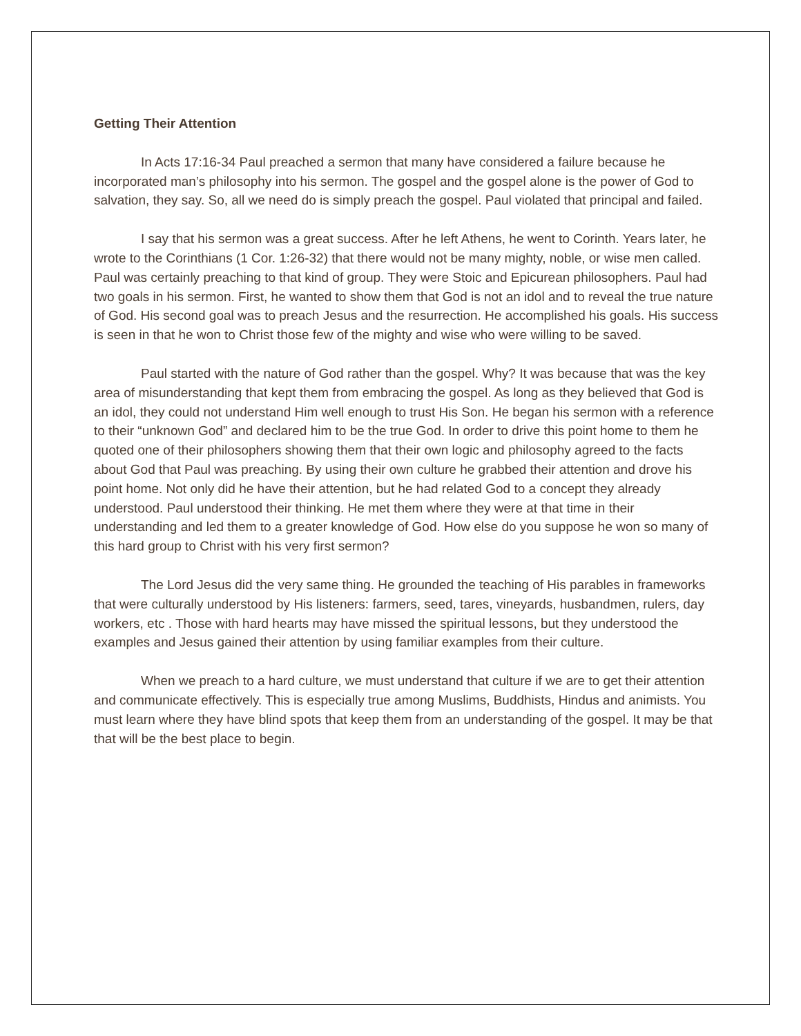Getting Their Attention
In Acts 17:16-34 Paul preached a sermon that many have considered a failure because he incorporated man’s philosophy into his sermon. The gospel and the gospel alone is the power of God to salvation, they say. So, all we need do is simply preach the gospel. Paul violated that principal and failed.
I say that his sermon was a great success. After he left Athens, he went to Corinth. Years later, he wrote to the Corinthians (1 Cor. 1:26-32) that there would not be many mighty, noble, or wise men called. Paul was certainly preaching to that kind of group. They were Stoic and Epicurean philosophers. Paul had two goals in his sermon. First, he wanted to show them that God is not an idol and to reveal the true nature of God. His second goal was to preach Jesus and the resurrection. He accomplished his goals. His success is seen in that he won to Christ those few of the mighty and wise who were willing to be saved.
Paul started with the nature of God rather than the gospel. Why? It was because that was the key area of misunderstanding that kept them from embracing the gospel. As long as they believed that God is an idol, they could not understand Him well enough to trust His Son. He began his sermon with a reference to their “unknown God” and declared him to be the true God. In order to drive this point home to them he quoted one of their philosophers showing them that their own logic and philosophy agreed to the facts about God that Paul was preaching. By using their own culture he grabbed their attention and drove his point home. Not only did he have their attention, but he had related God to a concept they already understood. Paul understood their thinking. He met them where they were at that time in their understanding and led them to a greater knowledge of God. How else do you suppose he won so many of this hard group to Christ with his very first sermon?
The Lord Jesus did the very same thing. He grounded the teaching of His parables in frameworks that were culturally understood by His listeners: farmers, seed, tares, vineyards, husbandmen, rulers, day workers, etc . Those with hard hearts may have missed the spiritual lessons, but they understood the examples and Jesus gained their attention by using familiar examples from their culture.
When we preach to a hard culture, we must understand that culture if we are to get their attention and communicate effectively. This is especially true among Muslims, Buddhists, Hindus and animists. You must learn where they have blind spots that keep them from an understanding of the gospel. It may be that that will be the best place to begin.